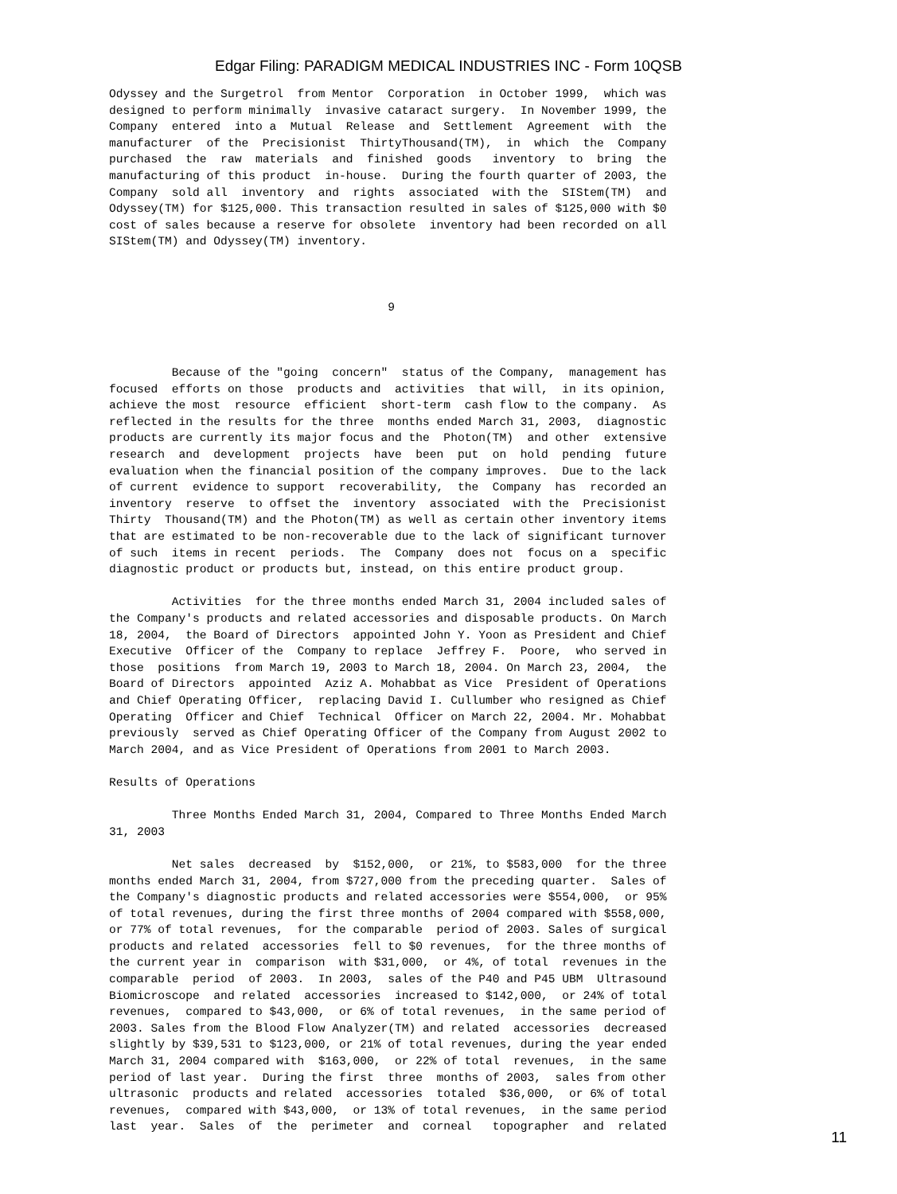Edgar Filing: PARADIGM MEDICAL INDUSTRIES INC - Form 10QSB
Odyssey and the Surgetrol  from Mentor  Corporation  in October 1999,  which was
designed to perform minimally  invasive cataract surgery.  In November 1999, the
Company  entered  into a  Mutual  Release  and  Settlement  Agreement  with  the
manufacturer  of the  Precisionist  ThirtyThousand(TM),  in  which  the  Company
purchased  the  raw  materials  and  finished  goods   inventory  to  bring  the
manufacturing of this product  in-house.  During the fourth quarter of 2003, the
Company  sold all  inventory  and  rights  associated  with the  SIStem(TM)  and
Odyssey(TM) for $125,000. This transaction resulted in sales of $125,000 with $0
cost of sales because a reserve for obsolete  inventory had been recorded on all
SIStem(TM) and Odyssey(TM) inventory.



                                        9



         Because of the "going  concern"  status of the Company,  management has
focused  efforts on those  products and  activities  that will,  in its opinion,
achieve the most  resource  efficient  short-term  cash flow to the company.  As
reflected in the results for the three  months ended March 31, 2003,  diagnostic
products are currently its major focus and the  Photon(TM)  and other  extensive
research  and  development  projects  have  been  put  on  hold  pending  future
evaluation when the financial position of the company improves.  Due to the lack
of current  evidence to support  recoverability,  the  Company  has  recorded an
inventory  reserve  to offset the  inventory  associated  with the  Precisionist
Thirty  Thousand(TM) and the Photon(TM) as well as certain other inventory items
that are estimated to be non-recoverable due to the lack of significant turnover
of such  items in recent  periods.  The  Company  does not  focus on a  specific
diagnostic product or products but, instead, on this entire product group.

         Activities  for the three months ended March 31, 2004 included sales of
the Company's products and related accessories and disposable products. On March
18, 2004,  the Board of Directors  appointed John Y. Yoon as President and Chief
Executive  Officer of the  Company to replace  Jeffrey F.  Poore,  who served in
those  positions  from March 19, 2003 to March 18, 2004. On March 23, 2004,  the
Board of Directors  appointed  Aziz A. Mohabbat as Vice  President of Operations
and Chief Operating Officer,  replacing David I. Cullumber who resigned as Chief
Operating  Officer and Chief  Technical  Officer on March 22, 2004. Mr. Mohabbat
previously  served as Chief Operating Officer of the Company from August 2002 to
March 2004, and as Vice President of Operations from 2001 to March 2003.

Results of Operations

         Three Months Ended March 31, 2004, Compared to Three Months Ended March
31, 2003

         Net sales  decreased  by  $152,000,  or 21%, to $583,000  for the three
months ended March 31, 2004, from $727,000 from the preceding quarter.  Sales of
the Company's diagnostic products and related accessories were $554,000,  or 95%
of total revenues, during the first three months of 2004 compared with $558,000,
or 77% of total revenues,  for the comparable  period of 2003. Sales of surgical
products and related  accessories  fell to $0 revenues,  for the three months of
the current year in  comparison  with $31,000,  or 4%, of total  revenues in the
comparable  period  of 2003.  In 2003,  sales of the P40 and P45 UBM  Ultrasound
Biomicroscope  and related  accessories  increased to $142,000,  or 24% of total
revenues,  compared to $43,000,  or 6% of total revenues,  in the same period of
2003. Sales from the Blood Flow Analyzer(TM) and related  accessories  decreased
slightly by $39,531 to $123,000, or 21% of total revenues, during the year ended
March 31, 2004 compared with  $163,000,  or 22% of total  revenues,  in the same
period of last year.  During the first  three  months of 2003,  sales from other
ultrasonic  products and related  accessories  totaled  $36,000,  or 6% of total
revenues,  compared with $43,000,  or 13% of total revenues,  in the same period
last  year.  Sales  of  the  perimeter  and  corneal   topographer  and  related
11